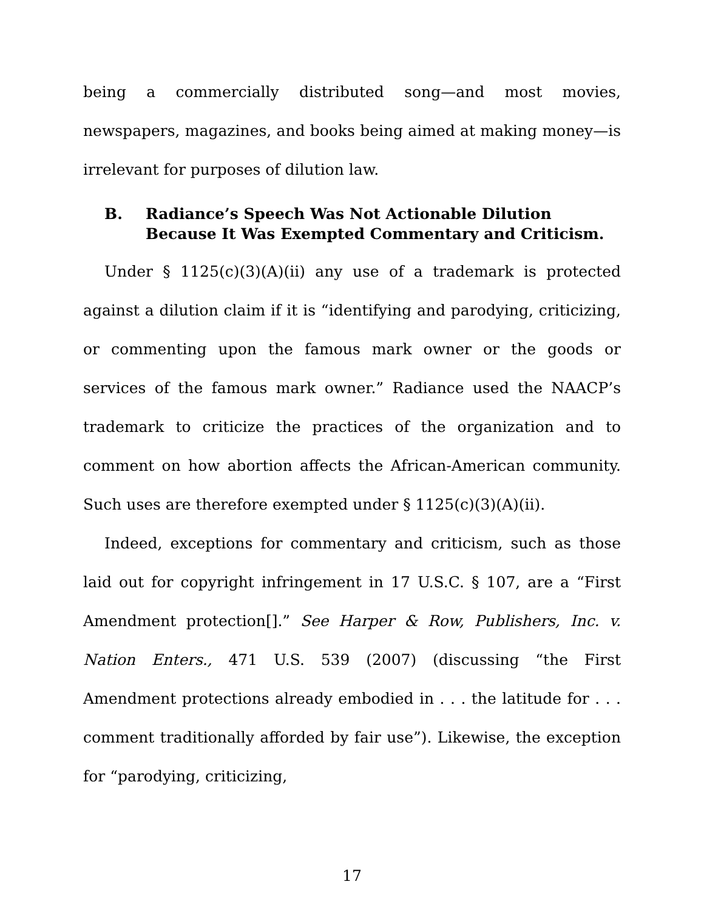being a commercially distributed song—and most movies, newspapers, magazines, and books being aimed at making money—is irrelevant for purposes of dilution law.
B. Radiance’s Speech Was Not Actionable Dilution Because It Was Exempted Commentary and Criticism.
Under § 1125(c)(3)(A)(ii) any use of a trademark is protected against a dilution claim if it is “identifying and parodying, criticizing, or commenting upon the famous mark owner or the goods or services of the famous mark owner.” Radiance used the NAACP’s trademark to criticize the practices of the organization and to comment on how abortion affects the African-American community. Such uses are therefore exempted under § 1125(c)(3)(A)(ii).
Indeed, exceptions for commentary and criticism, such as those laid out for copyright infringement in 17 U.S.C. § 107, are a “First Amendment protection[].” See Harper & Row, Publishers, Inc. v. Nation Enters., 471 U.S. 539 (2007) (discussing “the First Amendment protections already embodied in . . . the latitude for . . . comment traditionally afforded by fair use”). Likewise, the exception for “parodying, criticizing,
17